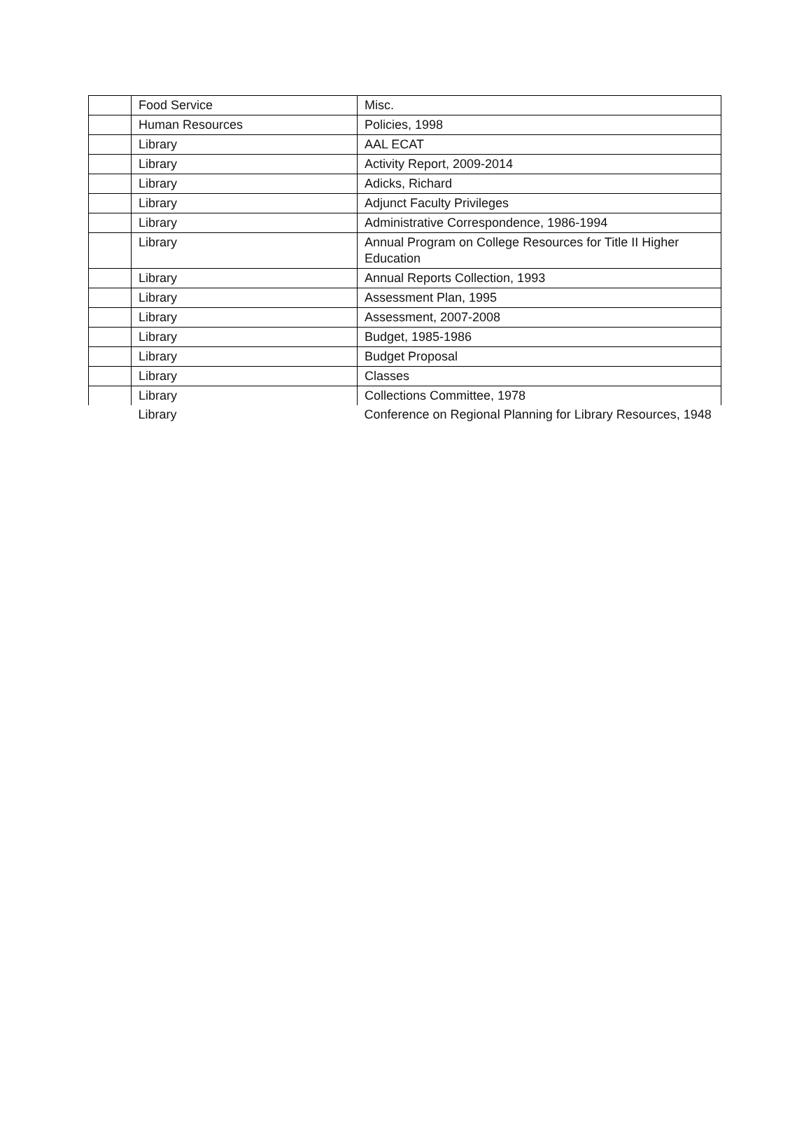| | Food Service | Misc. |
| | Human Resources | Policies, 1998 |
| | Library | AAL ECAT |
| | Library | Activity Report, 2009-2014 |
| | Library | Adicks, Richard |
| | Library | Adjunct Faculty Privileges |
| | Library | Administrative Correspondence, 1986-1994 |
| | Library | Annual Program on College Resources for Title II Higher Education |
| | Library | Annual Reports Collection, 1993 |
| | Library | Assessment Plan, 1995 |
| | Library | Assessment, 2007-2008 |
| | Library | Budget, 1985-1986 |
| | Library | Budget Proposal |
| | Library | Classes |
| | Library | Collections Committee, 1978 |
| | Library | Conference on Regional Planning for Library Resources, 1948 |